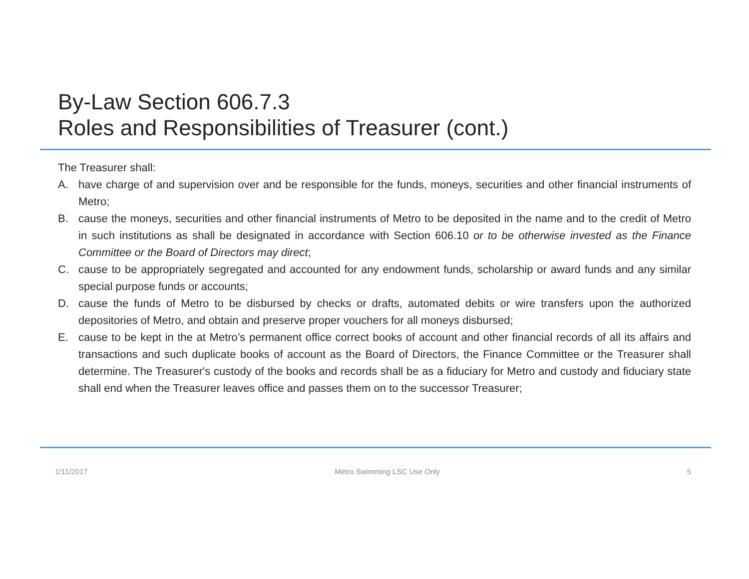By-Law Section 606.7.3
Roles and Responsibilities of Treasurer (cont.)
The Treasurer shall:
A. have charge of and supervision over and be responsible for the funds, moneys, securities and other financial instruments of Metro;
B. cause the moneys, securities and other financial instruments of Metro to be deposited in the name and to the credit of Metro in such institutions as shall be designated in accordance with Section 606.10 or to be otherwise invested as the Finance Committee or the Board of Directors may direct;
C. cause to be appropriately segregated and accounted for any endowment funds, scholarship or award funds and any similar special purpose funds or accounts;
D. cause the funds of Metro to be disbursed by checks or drafts, automated debits or wire transfers upon the authorized depositories of Metro, and obtain and preserve proper vouchers for all moneys disbursed;
E. cause to be kept in the at Metro’s permanent office correct books of account and other financial records of all its affairs and transactions and such duplicate books of account as the Board of Directors, the Finance Committee or the Treasurer shall determine. The Treasurer's custody of the books and records shall be as a fiduciary for Metro and custody and fiduciary state shall end when the Treasurer leaves office and passes them on to the successor Treasurer;
1/11/2017 Metro Swimming LSC Use Only 5